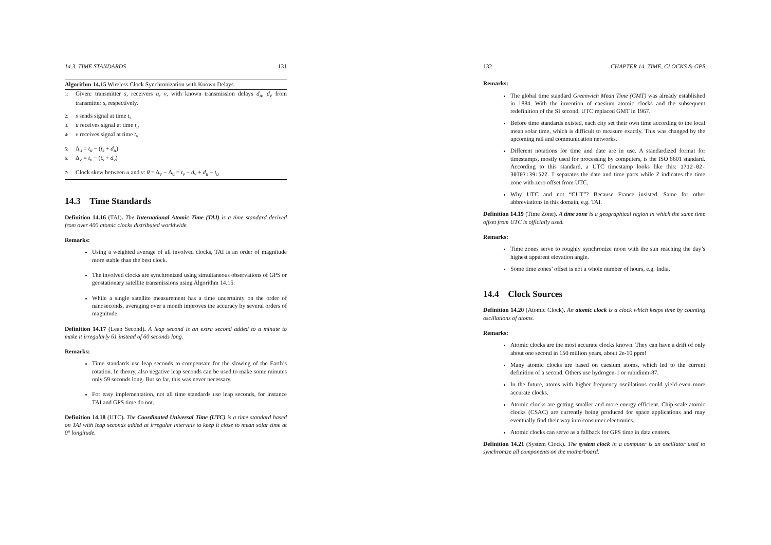14.3. TIME STANDARDS 131
Algorithm 14.15 Wireless Clock Synchronization with Known Delays
1: Given: transmitter s, receivers u, v, with known transmission delays d<sub>u</sub>, d<sub>v</sub> from transmitter s, respectively.
2: s sends signal at time t<sub>s</sub>
3: u receives signal at time t<sub>u</sub>
4: v receives signal at time t<sub>v</sub>
5: Δ<sub>u</sub> = t<sub>u</sub> − (t<sub>s</sub> + d<sub>u</sub>)
6: Δ<sub>v</sub> = t<sub>v</sub> − (t<sub>s</sub> + d<sub>v</sub>)
7: Clock skew between u and v: θ = Δ<sub>v</sub> − Δ<sub>u</sub> = t<sub>v</sub> − d<sub>v</sub> + d<sub>u</sub> − t<sub>u</sub>
14.3 Time Standards
Definition 14.16 (TAI). The International Atomic Time (TAI) is a time standard derived from over 400 atomic clocks distributed worldwide.
Remarks:
Using a weighted average of all involved clocks, TAI is an order of magnitude more stable than the best clock.
The involved clocks are synchronized using simultaneous observations of GPS or geostationary satellite transmissions using Algorithm 14.15.
While a single satellite measurement has a time uncertainty on the order of nanoseconds, averaging over a month improves the accuracy by several orders of magnitude.
Definition 14.17 (Leap Second). A leap second is an extra second added to a minute to make it irregularly 61 instead of 60 seconds long.
Remarks:
Time standards use leap seconds to compensate for the slowing of the Earth’s rotation. In theory, also negative leap seconds can be used to make some minutes only 59 seconds long. But so far, this was never necessary.
For easy implementation, not all time standards use leap seconds, for instance TAI and GPS time do not.
Definition 14.18 (UTC). The Coordinated Universal Time (UTC) is a time standard based on TAI with leap seconds added at irregular intervals to keep it close to mean solar time at 0° longitude.
132 CHAPTER 14. TIME, CLOCKS & GPS
Remarks:
The global time standard Greenwich Mean Time (GMT) was already established in 1884. With the invention of caesium atomic clocks and the subsequent redefinition of the SI second, UTC replaced GMT in 1967.
Before time standards existed, each city set their own time according to the local mean solar time, which is difficult to measure exactly. This was changed by the upcoming rail and communication networks.
Different notations for time and date are in use. A standardized format for timestamps, mostly used for processing by computers, is the ISO 8601 standard. According to this standard, a UTC timestamp looks like this: 1712-02-30T07:39:52Z. T separates the date and time parts while Z indicates the time zone with zero offset from UTC.
Why UTC and not “CUT”? Because France insisted. Same for other abbreviations in this domain, e.g. TAI.
Definition 14.19 (Time Zone). A time zone is a geographical region in which the same time offset from UTC is officially used.
Remarks:
Time zones serve to roughly synchronize noon with the sun reaching the day’s highest apparent elevation angle.
Some time zones’ offset is not a whole number of hours, e.g. India.
14.4 Clock Sources
Definition 14.20 (Atomic Clock). An atomic clock is a clock which keeps time by counting oscillations of atoms.
Remarks:
Atomic clocks are the most accurate clocks known. They can have a drift of only about one second in 150 million years, about 2e-10 ppm!
Many atomic clocks are based on caesium atoms, which led to the current definition of a second. Others use hydrogen-1 or rubidium-87.
In the future, atoms with higher frequency oscillations could yield even more accurate clocks.
Atomic clocks are getting smaller and more energy efficient. Chip-scale atomic clocks (CSAC) are currently being produced for space applications and may eventually find their way into consumer electronics.
Atomic clocks can serve as a fallback for GPS time in data centers.
Definition 14.21 (System Clock). The system clock in a computer is an oscillator used to synchronize all components on the motherboard.